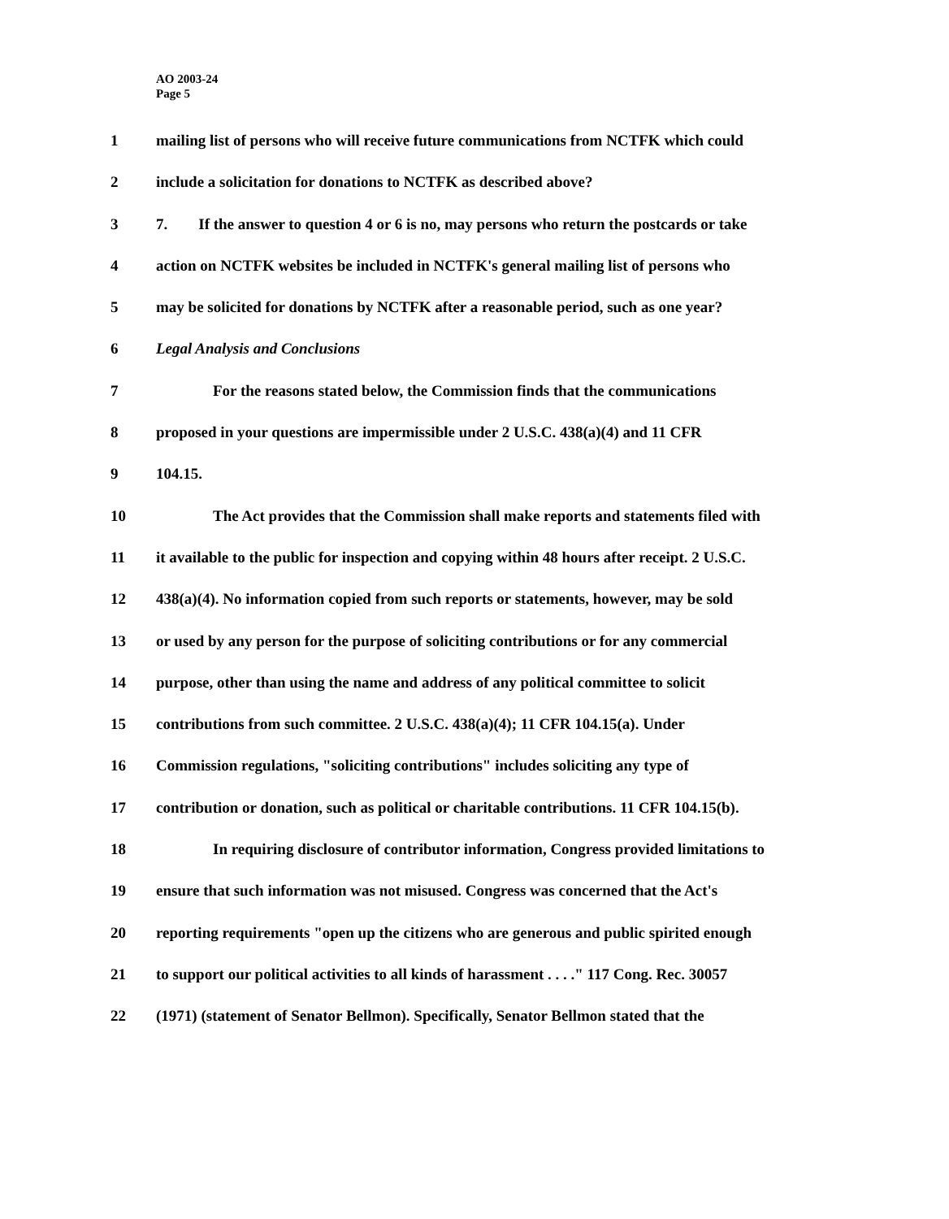AO 2003-24
Page 5
1 mailing list of persons who will receive future communications from NCTFK which could
2 include a solicitation for donations to NCTFK as described above?
3 7. If the answer to question 4 or 6 is no, may persons who return the postcards or take
4 action on NCTFK websites be included in NCTFK's general mailing list of persons who
5 may be solicited for donations by NCTFK after a reasonable period, such as one year?
6 Legal Analysis and Conclusions
7 For the reasons stated below, the Commission finds that the communications
8 proposed in your questions are impermissible under 2 U.S.C. 438(a)(4) and 11 CFR
9 104.15.
10 The Act provides that the Commission shall make reports and statements filed with
11 it available to the public for inspection and copying within 48 hours after receipt. 2 U.S.C.
12 438(a)(4). No information copied from such reports or statements, however, may be sold
13 or used by any person for the purpose of soliciting contributions or for any commercial
14 purpose, other than using the name and address of any political committee to solicit
15 contributions from such committee. 2 U.S.C. 438(a)(4); 11 CFR 104.15(a). Under
16 Commission regulations, "soliciting contributions" includes soliciting any type of
17 contribution or donation, such as political or charitable contributions. 11 CFR 104.15(b).
18 In requiring disclosure of contributor information, Congress provided limitations to
19 ensure that such information was not misused. Congress was concerned that the Act's
20 reporting requirements "open up the citizens who are generous and public spirited enough
21 to support our political activities to all kinds of harassment . . . ." 117 Cong. Rec. 30057
22 (1971) (statement of Senator Bellmon). Specifically, Senator Bellmon stated that the